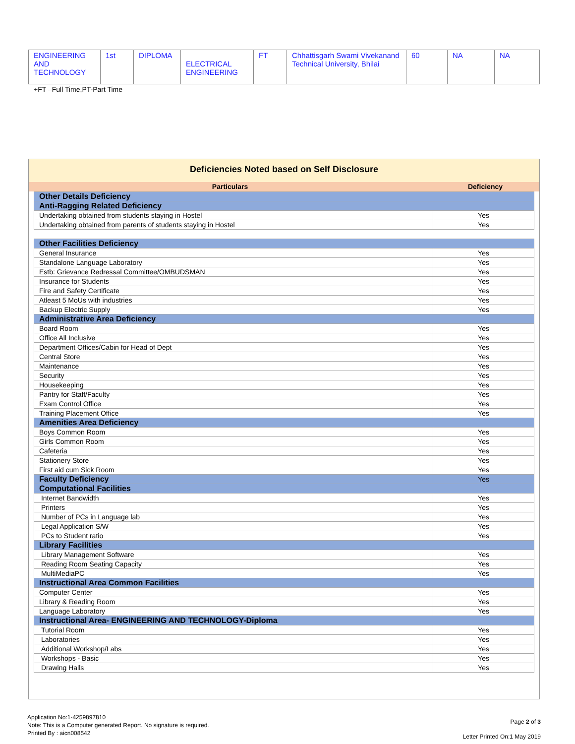| ENGINEERING AND TECHNOLOGY | 1st | DIPLOMA | ELECTRICAL ENGINEERING | FT | Chhattisgarh Swami Vivekanand Technical University, Bhilai | 60 | NA | NA |
+FT –Full Time,PT-Part Time
Deficiencies Noted based on Self Disclosure
Particulars Deficiency
| Other Details Deficiency | |
| Anti-Ragging Related Deficiency | |
| Undertaking obtained from students staying in Hostel | Yes |
| Undertaking obtained from parents of students staying in Hostel | Yes |
| Other Facilities Deficiency | |
| General Insurance | Yes |
| Standalone Language Laboratory | Yes |
| Estb: Grievance Redressal Committee/OMBUDSMAN | Yes |
| Insurance for Students | Yes |
| Fire and Safety Certificate | Yes |
| Atleast 5 MoUs with industries | Yes |
| Backup Electric Supply | Yes |
| Administrative Area Deficiency | |
| Board Room | Yes |
| Office All Inclusive | Yes |
| Department Offices/Cabin for Head of Dept | Yes |
| Central Store | Yes |
| Maintenance | Yes |
| Security | Yes |
| Housekeeping | Yes |
| Pantry for Staff/Faculty | Yes |
| Exam Control Office | Yes |
| Training Placement Office | Yes |
| Amenities Area Deficiency | |
| Boys Common Room | Yes |
| Girls Common Room | Yes |
| Cafeteria | Yes |
| Stationery Store | Yes |
| First aid cum Sick Room | Yes |
| Faculty Deficiency | Yes |
| Computational Facilities | |
| Internet Bandwidth | Yes |
| Printers | Yes |
| Number of PCs in Language lab | Yes |
| Legal Application S/W | Yes |
| PCs to Student ratio | Yes |
| Library Facilities | |
| Library Management Software | Yes |
| Reading Room Seating Capacity | Yes |
| MultiMediaPC | Yes |
| Instructional Area Common Facilities | |
| Computer Center | Yes |
| Library & Reading Room | Yes |
| Language Laboratory | Yes |
| Instructional Area- ENGINEERING AND TECHNOLOGY-Diploma | |
| Tutorial Room | Yes |
| Laboratories | Yes |
| Additional Workshop/Labs | Yes |
| Workshops - Basic | Yes |
| Drawing Halls | Yes |
Application No:1-4259897810
Note: This is a Computer generated Report. No signature is required.
Printed By : aicn008542
Page 2 of 3
Letter Printed On:1 May 2019